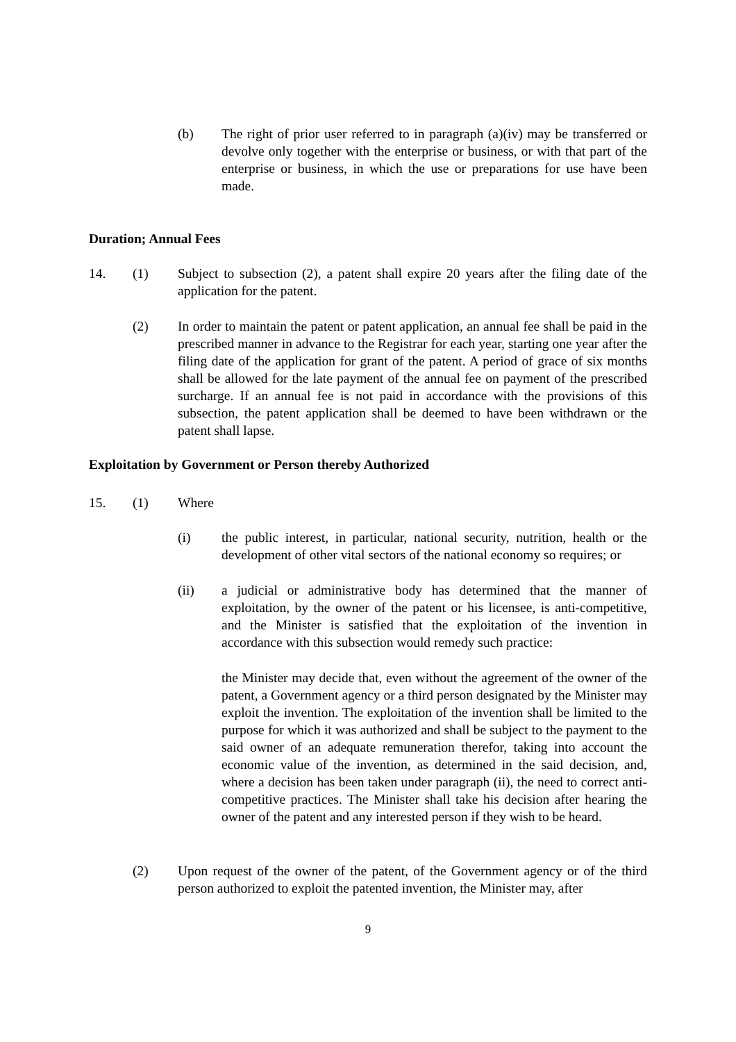(b) The right of prior user referred to in paragraph (a)(iv) may be transferred or devolve only together with the enterprise or business, or with that part of the enterprise or business, in which the use or preparations for use have been made.
Duration; Annual Fees
14. (1) Subject to subsection (2), a patent shall expire 20 years after the filing date of the application for the patent.
(2) In order to maintain the patent or patent application, an annual fee shall be paid in the prescribed manner in advance to the Registrar for each year, starting one year after the filing date of the application for grant of the patent. A period of grace of six months shall be allowed for the late payment of the annual fee on payment of the prescribed surcharge. If an annual fee is not paid in accordance with the provisions of this subsection, the patent application shall be deemed to have been withdrawn or the patent shall lapse.
Exploitation by Government or Person thereby Authorized
15. (1) Where
(i) the public interest, in particular, national security, nutrition, health or the development of other vital sectors of the national economy so requires; or
(ii) a judicial or administrative body has determined that the manner of exploitation, by the owner of the patent or his licensee, is anti-competitive, and the Minister is satisfied that the exploitation of the invention in accordance with this subsection would remedy such practice:
the Minister may decide that, even without the agreement of the owner of the patent, a Government agency or a third person designated by the Minister may exploit the invention. The exploitation of the invention shall be limited to the purpose for which it was authorized and shall be subject to the payment to the said owner of an adequate remuneration therefor, taking into account the economic value of the invention, as determined in the said decision, and, where a decision has been taken under paragraph (ii), the need to correct anti-competitive practices. The Minister shall take his decision after hearing the owner of the patent and any interested person if they wish to be heard.
(2) Upon request of the owner of the patent, of the Government agency or of the third person authorized to exploit the patented invention, the Minister may, after
9